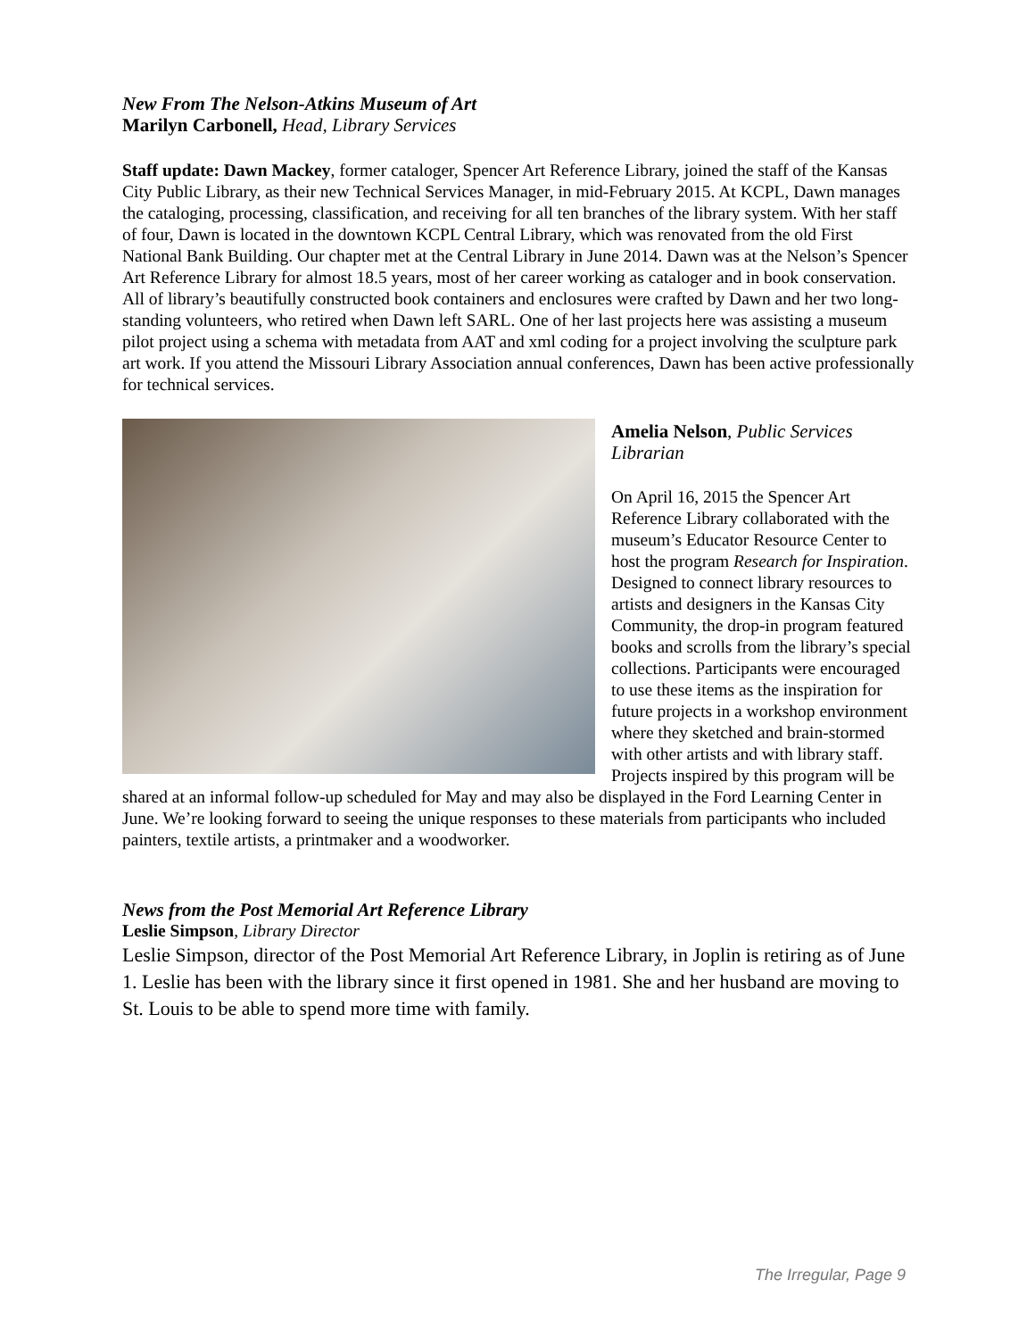New From The Nelson-Atkins Museum of Art
Marilyn Carbonell, Head, Library Services
Staff update: Dawn Mackey, former cataloger, Spencer Art Reference Library, joined the staff of the Kansas City Public Library, as their new Technical Services Manager, in mid-February 2015. At KCPL, Dawn manages the cataloging, processing, classification, and receiving for all ten branches of the library system. With her staff of four, Dawn is located in the downtown KCPL Central Library, which was renovated from the old First National Bank Building. Our chapter met at the Central Library in June 2014. Dawn was at the Nelson’s Spencer Art Reference Library for almost 18.5 years, most of her career working as cataloger and in book conservation. All of library’s beautifully constructed book containers and enclosures were crafted by Dawn and her two long-standing volunteers, who retired when Dawn left SARL. One of her last projects here was assisting a museum pilot project using a schema with metadata from AAT and xml coding for a project involving the sculpture park art work. If you attend the Missouri Library Association annual conferences, Dawn has been active professionally for technical services.
Amelia Nelson, Public Services Librarian
On April 16, 2015 the Spencer Art Reference Library collaborated with the museum’s Educator Resource Center to host the program Research for Inspiration. Designed to connect library resources to artists and designers in the Kansas City Community, the drop-in program featured books and scrolls from the library’s special collections. Participants were encouraged to use these items as the inspiration for future projects in a workshop environment where they sketched and brain-stormed with other artists and with library staff. Projects inspired by this program will be shared at an informal follow-up scheduled for May and may also be displayed in the Ford Learning Center in June. We’re looking forward to seeing the unique responses to these materials from participants who included painters, textile artists, a printmaker and a woodworker.
News from the Post Memorial Art Reference Library
Leslie Simpson, Library Director
Leslie Simpson, director of the Post Memorial Art Reference Library, in Joplin is retiring as of June 1. Leslie has been with the library since it first opened in 1981. She and her husband are moving to St. Louis to be able to spend more time with family.
The Irregular, Page 9